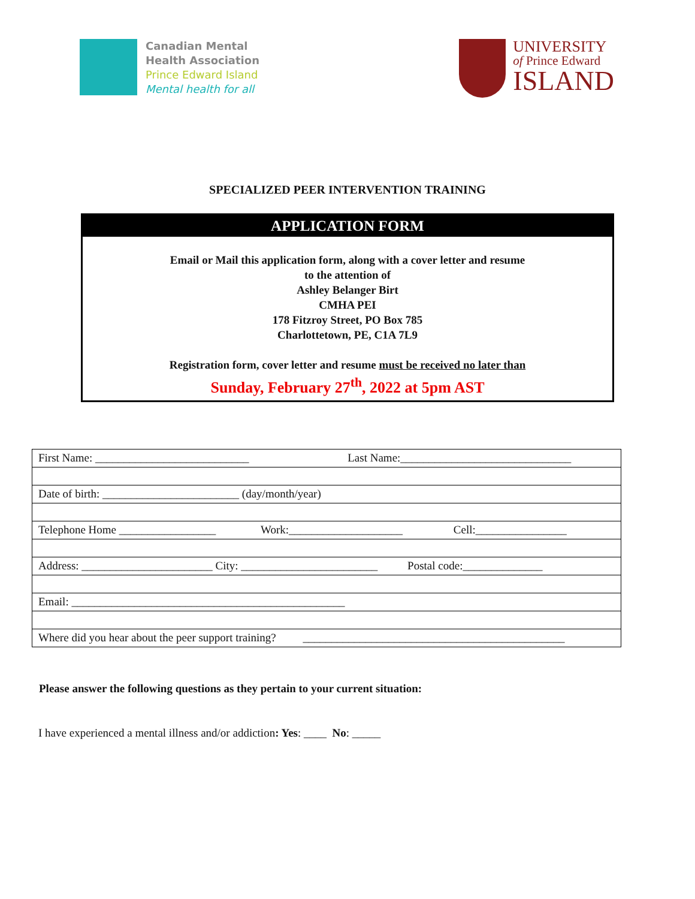Canadian Mental
Health Association
Prince Edward Island
Mental health for all
UNIVERSITY
of Prince Edward
ISLAND
SPECIALIZED PEER INTERVENTION TRAINING
APPLICATION FORM
Email or Mail this application form, along with a cover letter and resume
to the attention of
Ashley Belanger Birt
CMHA PEI
178 Fitzroy Street, PO Box 785
Charlottetown, PE, C1A 7L9
Registration form, cover letter and resume must be received no later than
Sunday, February 27<sup>th</sup>, 2022 at 5pm AST
| First Name: ___________________________ Last Name:______________________________ |
| Date of birth: ________________________ (day/month/year) |
| Telephone Home _________________ Work:____________________ Cell:________________ |
| Address: _______________________ City: ________________________ Postal code:______________ |
| Email: ________________________________________________ |
| Where did you hear about the peer support training? ______________________________________________ |
Please answer the following questions as they pertain to your current situation:
I have experienced a mental illness and/or addiction: Yes: ____ No: _____